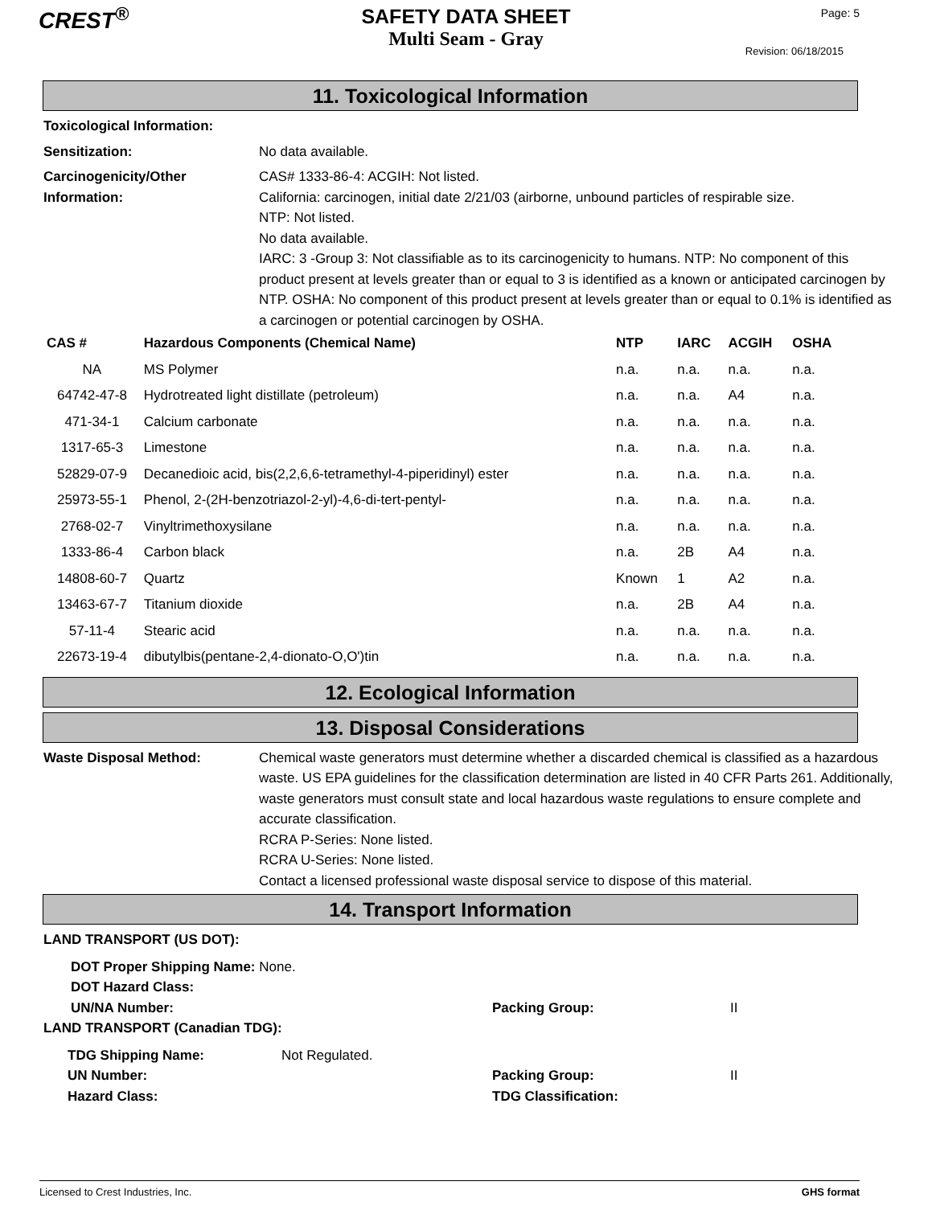CREST<sup>®</sup>
SAFETY DATA SHEET
Multi Seam - Gray
Page: 5
Revision: 06/18/2015
11. Toxicological Information
Toxicological Information:
Sensitization: No data available.
Carcinogenicity/Other Information:
CAS# 1333-86-4: ACGIH: Not listed.
California: carcinogen, initial date 2/21/03 (airborne, unbound particles of respirable size.
NTP: Not listed.
No data available.
IARC: 3 -Group 3: Not classifiable as to its carcinogenicity to humans. NTP: No component of this product present at levels greater than or equal to 3 is identified as a known or anticipated carcinogen by NTP. OSHA: No component of this product present at levels greater than or equal to 0.1% is identified as a carcinogen or potential carcinogen by OSHA.
| CAS # | Hazardous Components (Chemical Name) | NTP | IARC | ACGIH | OSHA |
| --- | --- | --- | --- | --- | --- |
| NA | MS Polymer | n.a. | n.a. | n.a. | n.a. |
| 64742-47-8 | Hydrotreated light distillate (petroleum) | n.a. | n.a. | A4 | n.a. |
| 471-34-1 | Calcium carbonate | n.a. | n.a. | n.a. | n.a. |
| 1317-65-3 | Limestone | n.a. | n.a. | n.a. | n.a. |
| 52829-07-9 | Decanedioic acid, bis(2,2,6,6-tetramethyl-4-piperidinyl) ester | n.a. | n.a. | n.a. | n.a. |
| 25973-55-1 | Phenol, 2-(2H-benzotriazol-2-yl)-4,6-di-tert-pentyl- | n.a. | n.a. | n.a. | n.a. |
| 2768-02-7 | Vinyltrimethoxysilane | n.a. | n.a. | n.a. | n.a. |
| 1333-86-4 | Carbon black | n.a. | 2B | A4 | n.a. |
| 14808-60-7 | Quartz | Known | 1 | A2 | n.a. |
| 13463-67-7 | Titanium dioxide | n.a. | 2B | A4 | n.a. |
| 57-11-4 | Stearic acid | n.a. | n.a. | n.a. | n.a. |
| 22673-19-4 | dibutylbis(pentane-2,4-dionato-O,O')tin | n.a. | n.a. | n.a. | n.a. |
12. Ecological Information
13. Disposal Considerations
Waste Disposal Method: Chemical waste generators must determine whether a discarded chemical is classified as a hazardous waste. US EPA guidelines for the classification determination are listed in 40 CFR Parts 261. Additionally, waste generators must consult state and local hazardous waste regulations to ensure complete and accurate classification.
RCRA P-Series: None listed.
RCRA U-Series: None listed.
Contact a licensed professional waste disposal service to dispose of this material.
14. Transport Information
LAND TRANSPORT (US DOT):
DOT Proper Shipping Name: None.
DOT Hazard Class:
UN/NA Number: Packing Group: II
LAND TRANSPORT (Canadian TDG):
TDG Shipping Name: Not Regulated.
UN Number: Packing Group: II
Hazard Class: TDG Classification:
Licensed to Crest Industries, Inc. GHS format